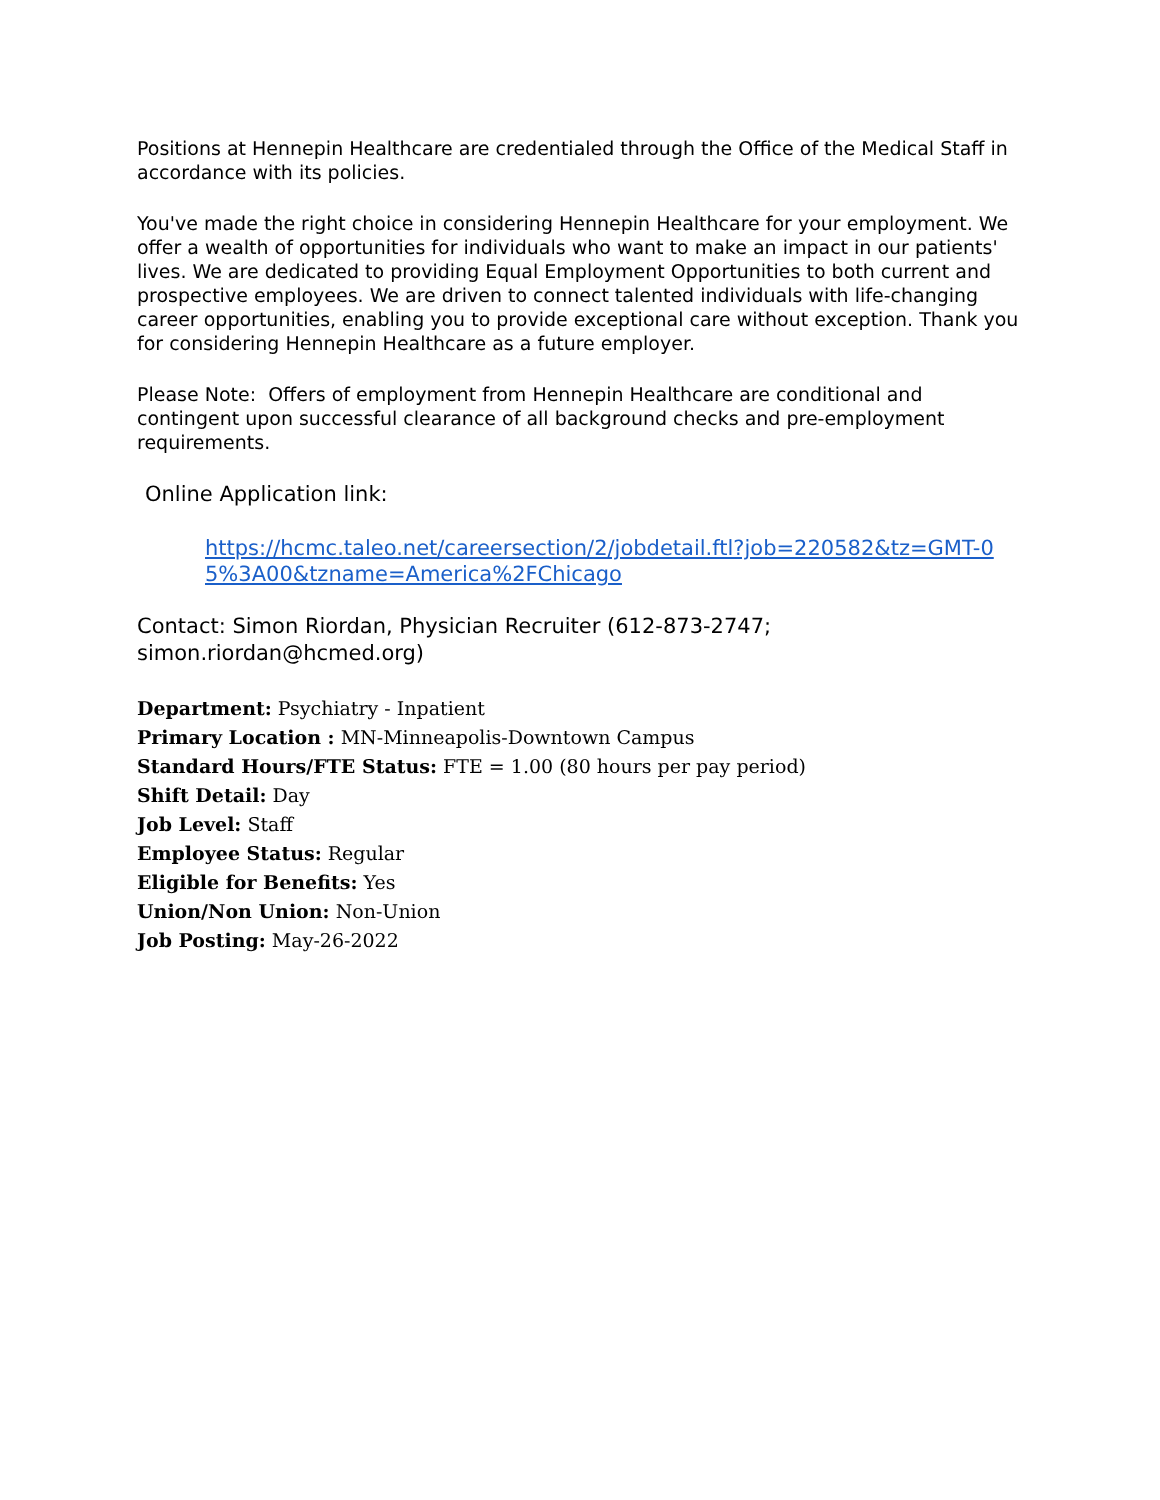Positions at Hennepin Healthcare are credentialed through the Office of the Medical Staff in accordance with its policies.
You've made the right choice in considering Hennepin Healthcare for your employment. We offer a wealth of opportunities for individuals who want to make an impact in our patients' lives. We are dedicated to providing Equal Employment Opportunities to both current and prospective employees. We are driven to connect talented individuals with life-changing career opportunities, enabling you to provide exceptional care without exception. Thank you for considering Hennepin Healthcare as a future employer.
Please Note: Offers of employment from Hennepin Healthcare are conditional and contingent upon successful clearance of all background checks and pre-employment requirements.
Online Application link:
https://hcmc.taleo.net/careersection/2/jobdetail.ftl?job=220582&tz=GMT-05%3A00&tzname=America%2FChicago
Contact: Simon Riordan, Physician Recruiter (612-873-2747; simon.riordan@hcmed.org)
Department: Psychiatry - Inpatient
Primary Location : MN-Minneapolis-Downtown Campus
Standard Hours/FTE Status: FTE = 1.00 (80 hours per pay period)
Shift Detail: Day
Job Level: Staff
Employee Status: Regular
Eligible for Benefits: Yes
Union/Non Union: Non-Union
Job Posting: May-26-2022